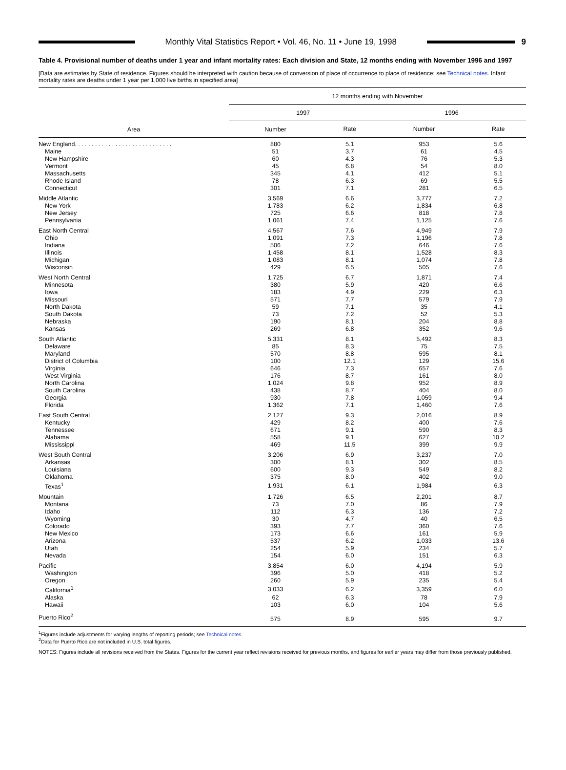Monthly Vital Statistics Report • Vol. 46, No. 11 • June 19, 1998
9
Table 4. Provisional number of deaths under 1 year and infant mortality rates: Each division and State, 12 months ending with November 1996 and 1997
[Data are estimates by State of residence. Figures should be interpreted with caution because of conversion of place of occurrence to place of residence; see Technical notes. Infant mortality rates are deaths under 1 year per 1,000 live births in specified area]
| Area | 12 months ending with November | | | |
| --- | --- | --- | --- | --- |
| | 1997 | | 1996 | |
| | Number | Rate | Number | Rate |
| New England. . . . . . . . . . . . . . . . . . . . . . . . . . . . . | 880 | 5.1 | 953 | 5.6 |
| Maine | 51 | 3.7 | 61 | 4.5 |
| New Hampshire | 60 | 4.3 | 76 | 5.3 |
| Vermont | 45 | 6.8 | 54 | 8.0 |
| Massachusetts | 345 | 4.1 | 412 | 5.1 |
| Rhode Island | 78 | 6.3 | 69 | 5.5 |
| Connecticut | 301 | 7.1 | 281 | 6.5 |
| Middle Atlantic | 3,569 | 6.6 | 3,777 | 7.2 |
| New York | 1,783 | 6.2 | 1,834 | 6.8 |
| New Jersey | 725 | 6.6 | 818 | 7.8 |
| Pennsylvania | 1,061 | 7.4 | 1,125 | 7.6 |
| East North Central | 4,567 | 7.6 | 4,949 | 7.9 |
| Ohio | 1,091 | 7.3 | 1,196 | 7.8 |
| Indiana | 506 | 7.2 | 646 | 7.6 |
| Illinois | 1,458 | 8.1 | 1,528 | 8.3 |
| Michigan | 1,083 | 8.1 | 1,074 | 7.8 |
| Wisconsin | 429 | 6.5 | 505 | 7.6 |
| West North Central | 1,725 | 6.7 | 1,871 | 7.4 |
| Minnesota | 380 | 5.9 | 420 | 6.6 |
| Iowa | 183 | 4.9 | 229 | 6.3 |
| Missouri | 571 | 7.7 | 579 | 7.9 |
| North Dakota | 59 | 7.1 | 35 | 4.1 |
| South Dakota | 73 | 7.2 | 52 | 5.3 |
| Nebraska | 190 | 8.1 | 204 | 8.8 |
| Kansas | 269 | 6.8 | 352 | 9.6 |
| South Atlantic | 5,331 | 8.1 | 5,492 | 8.3 |
| Delaware | 85 | 8.3 | 75 | 7.5 |
| Maryland | 570 | 8.8 | 595 | 8.1 |
| District of Columbia | 100 | 12.1 | 129 | 15.6 |
| Virginia | 646 | 7.3 | 657 | 7.6 |
| West Virginia | 176 | 8.7 | 161 | 8.0 |
| North Carolina | 1,024 | 9.8 | 952 | 8.9 |
| South Carolina | 438 | 8.7 | 404 | 8.0 |
| Georgia | 930 | 7.8 | 1,059 | 9.4 |
| Florida | 1,362 | 7.1 | 1,460 | 7.6 |
| East South Central | 2,127 | 9.3 | 2,016 | 8.9 |
| Kentucky | 429 | 8.2 | 400 | 7.6 |
| Tennessee | 671 | 9.1 | 590 | 8.3 |
| Alabama | 558 | 9.1 | 627 | 10.2 |
| Mississippi | 469 | 11.5 | 399 | 9.9 |
| West South Central | 3,206 | 6.9 | 3,237 | 7.0 |
| Arkansas | 300 | 8.1 | 302 | 8.5 |
| Louisiana | 600 | 9.3 | 549 | 8.2 |
| Oklahoma | 375 | 8.0 | 402 | 9.0 |
| Texas<sup>1</sup> | 1,931 | 6.1 | 1,984 | 6.3 |
| Mountain | 1,726 | 6.5 | 2,201 | 8.7 |
| Montana | 73 | 7.0 | 86 | 7.9 |
| Idaho | 112 | 6.3 | 136 | 7.2 |
| Wyoming | 30 | 4.7 | 40 | 6.5 |
| Colorado | 393 | 7.7 | 360 | 7.6 |
| New Mexico | 173 | 6.6 | 161 | 5.9 |
| Arizona | 537 | 6.2 | 1,033 | 13.6 |
| Utah | 254 | 5.9 | 234 | 5.7 |
| Nevada | 154 | 6.0 | 151 | 6.3 |
| Pacific | 3,854 | 6.0 | 4,194 | 5.9 |
| Washington | 396 | 5.0 | 418 | 5.2 |
| Oregon | 260 | 5.9 | 235 | 5.4 |
| California<sup>1</sup> | 3,033 | 6.2 | 3,359 | 6.0 |
| Alaska | 62 | 6.3 | 78 | 7.9 |
| Hawaii | 103 | 6.0 | 104 | 5.6 |
| Puerto Rico<sup>2</sup> | 575 | 8.9 | 595 | 9.7 |
<sup>1</sup> Figures include adjustments for varying lengths of reporting periods; see Technical notes.
<sup>2</sup> Data for Puerto Rico are not included in U.S. total figures.
NOTES: Figures include all revisions received from the States. Figures for the current year reflect revisions received for previous months, and figures for earlier years may differ from those previously published.